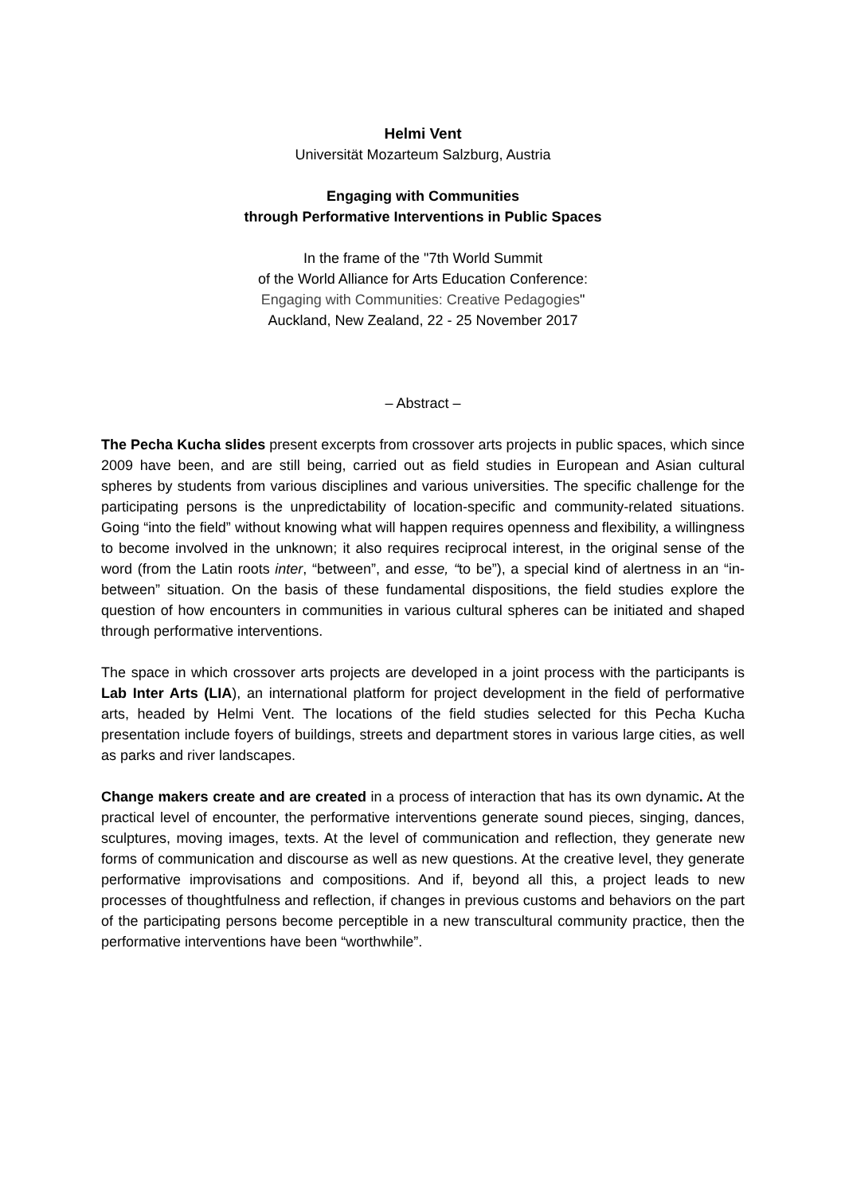Helmi Vent
Universität Mozarteum Salzburg, Austria
Engaging with Communities
through Performative Interventions in Public Spaces
In the frame of the "7th World Summit
of the World Alliance for Arts Education Conference:
Engaging with Communities: Creative Pedagogies"
Auckland, New Zealand, 22 - 25 November 2017
– Abstract –
The Pecha Kucha slides present excerpts from crossover arts projects in public spaces, which since 2009 have been, and are still being, carried out as field studies in European and Asian cultural spheres by students from various disciplines and various universities. The specific challenge for the participating persons is the unpredictability of location-specific and community-related situations. Going “into the field” without knowing what will happen requires openness and flexibility, a willingness to become involved in the unknown; it also requires reciprocal interest, in the original sense of the word (from the Latin roots inter, “between”, and esse, “to be”), a special kind of alertness in an “in-between” situation. On the basis of these fundamental dispositions, the field studies explore the question of how encounters in communities in various cultural spheres can be initiated and shaped through performative interventions.
The space in which crossover arts projects are developed in a joint process with the participants is Lab Inter Arts (LIA), an international platform for project development in the field of performative arts, headed by Helmi Vent. The locations of the field studies selected for this Pecha Kucha presentation include foyers of buildings, streets and department stores in various large cities, as well as parks and river landscapes.
Change makers create and are created in a process of interaction that has its own dynamic. At the practical level of encounter, the performative interventions generate sound pieces, singing, dances, sculptures, moving images, texts. At the level of communication and reflection, they generate new forms of communication and discourse as well as new questions. At the creative level, they generate performative improvisations and compositions. And if, beyond all this, a project leads to new processes of thoughtfulness and reflection, if changes in previous customs and behaviors on the part of the participating persons become perceptible in a new transcultural community practice, then the performative interventions have been “worthwhile”.